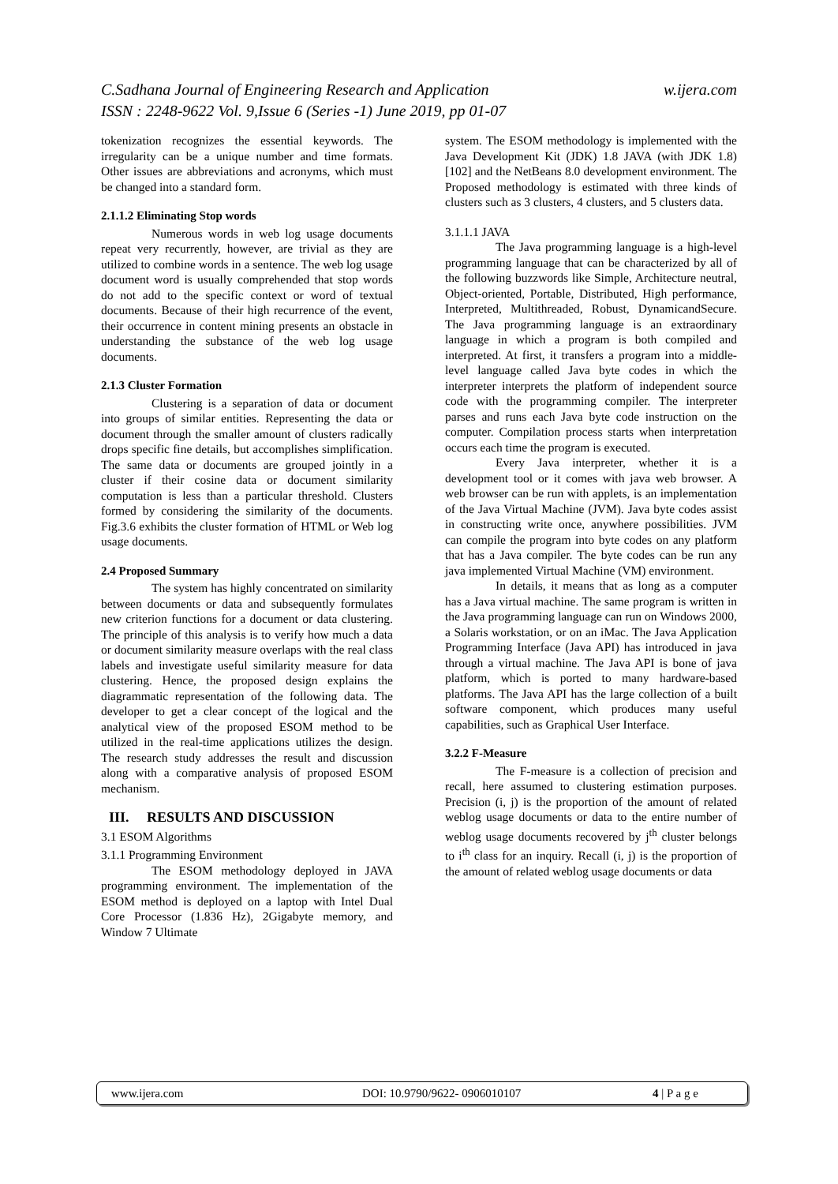w.ijera.com C.Sadhana Journal of Engineering Research and Application
ISSN : 2248-9622 Vol. 9,Issue 6 (Series -1) June 2019, pp 01-07
tokenization recognizes the essential keywords. The irregularity can be a unique number and time formats. Other issues are abbreviations and acronyms, which must be changed into a standard form.
2.1.1.2 Eliminating Stop words
Numerous words in web log usage documents repeat very recurrently, however, are trivial as they are utilized to combine words in a sentence. The web log usage document word is usually comprehended that stop words do not add to the specific context or word of textual documents. Because of their high recurrence of the event, their occurrence in content mining presents an obstacle in understanding the substance of the web log usage documents.
2.1.3 Cluster Formation
Clustering is a separation of data or document into groups of similar entities. Representing the data or document through the smaller amount of clusters radically drops specific fine details, but accomplishes simplification. The same data or documents are grouped jointly in a cluster if their cosine data or document similarity computation is less than a particular threshold. Clusters formed by considering the similarity of the documents. Fig.3.6 exhibits the cluster formation of HTML or Web log usage documents.
2.4 Proposed Summary
The system has highly concentrated on similarity between documents or data and subsequently formulates new criterion functions for a document or data clustering. The principle of this analysis is to verify how much a data or document similarity measure overlaps with the real class labels and investigate useful similarity measure for data clustering. Hence, the proposed design explains the diagrammatic representation of the following data. The developer to get a clear concept of the logical and the analytical view of the proposed ESOM method to be utilized in the real-time applications utilizes the design. The research study addresses the result and discussion along with a comparative analysis of proposed ESOM mechanism.
III. RESULTS AND DISCUSSION
3.1 ESOM Algorithms
3.1.1 Programming Environment
The ESOM methodology deployed in JAVA programming environment. The implementation of the ESOM method is deployed on a laptop with Intel Dual Core Processor (1.836 Hz), 2Gigabyte memory, and Window 7 Ultimate
system. The ESOM methodology is implemented with the Java Development Kit (JDK) 1.8 JAVA (with JDK 1.8) [102] and the NetBeans 8.0 development environment. The Proposed methodology is estimated with three kinds of clusters such as 3 clusters, 4 clusters, and 5 clusters data.
3.1.1.1 JAVA
The Java programming language is a high-level programming language that can be characterized by all of the following buzzwords like Simple, Architecture neutral, Object-oriented, Portable, Distributed, High performance, Interpreted, Multithreaded, Robust, DynamicandSecure. The Java programming language is an extraordinary language in which a program is both compiled and interpreted. At first, it transfers a program into a middle-level language called Java byte codes in which the interpreter interprets the platform of independent source code with the programming compiler. The interpreter parses and runs each Java byte code instruction on the computer. Compilation process starts when interpretation occurs each time the program is executed.
Every Java interpreter, whether it is a development tool or it comes with java web browser. A web browser can be run with applets, is an implementation of the Java Virtual Machine (JVM). Java byte codes assist in constructing write once, anywhere possibilities. JVM can compile the program into byte codes on any platform that has a Java compiler. The byte codes can be run any java implemented Virtual Machine (VM) environment.
In details, it means that as long as a computer has a Java virtual machine. The same program is written in the Java programming language can run on Windows 2000, a Solaris workstation, or on an iMac. The Java Application Programming Interface (Java API) has introduced in java through a virtual machine. The Java API is bone of java platform, which is ported to many hardware-based platforms. The Java API has the large collection of a built software component, which produces many useful capabilities, such as Graphical User Interface.
3.2.2 F-Measure
The F-measure is a collection of precision and recall, here assumed to clustering estimation purposes. Precision (i, j) is the proportion of the amount of related weblog usage documents or data to the entire number of weblog usage documents recovered by j<sup>th</sup> cluster belongs to i<sup>th</sup> class for an inquiry. Recall (i, j) is the proportion of the amount of related weblog usage documents or data
www.ijera.com DOI: 10.9790/9622- 0906010107 4 | P a g e